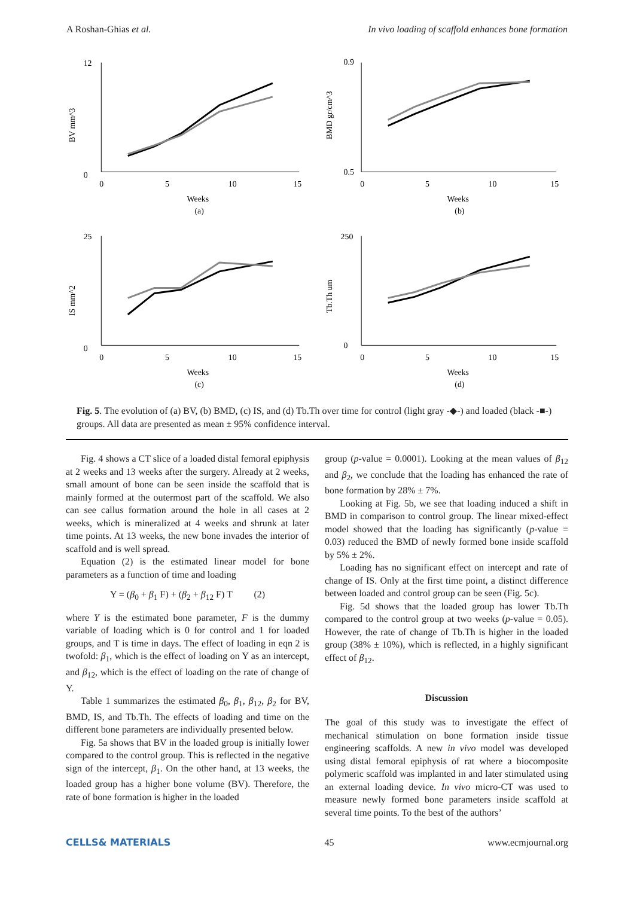A Roshan-Ghias et al. In vivo loading of scaffold enhances bone formation
BV mm^3
12
0
0
5
10
15
Weeks
(a)
BMD gr/cm^3
0.9
0.5
0
5
10
15
Weeks
(b)
IS mm^2
25
0
0
5
10
15
Weeks
(c)
Tb.Th um
250
0
0
5
10
15
Weeks
(d)
Fig. 5. The evolution of (a) BV, (b) BMD, (c) IS, and (d) Tb.Th over time for control (light gray -◆-) and loaded (black -■-) groups. All data are presented as mean ± 95% confidence interval.
Fig. 4 shows a CT slice of a loaded distal femoral epiphysis at 2 weeks and 13 weeks after the surgery. Already at 2 weeks, small amount of bone can be seen inside the scaffold that is mainly formed at the outermost part of the scaffold. We also can see callus formation around the hole in all cases at 2 weeks, which is mineralized at 4 weeks and shrunk at later time points. At 13 weeks, the new bone invades the interior of scaffold and is well spread.
Equation (2) is the estimated linear model for bone parameters as a function of time and loading
Y = (β<sub>0</sub> + β<sub>1</sub> F) + (β<sub>2</sub> + β<sub>12</sub> F) T (2)
where Y is the estimated bone parameter, F is the dummy variable of loading which is 0 for control and 1 for loaded groups, and T is time in days. The effect of loading in eqn 2 is twofold: β<sub>1</sub>, which is the effect of loading on Y as an intercept, and β<sub>12</sub>, which is the effect of loading on the rate of change of Y.
Table 1 summarizes the estimated β<sub>0</sub>, β<sub>1</sub>, β<sub>12</sub>, β<sub>2</sub> for BV, BMD, IS, and Tb.Th. The effects of loading and time on the different bone parameters are individually presented below.
Fig. 5a shows that BV in the loaded group is initially lower compared to the control group. This is reflected in the negative sign of the intercept, β<sub>1</sub>. On the other hand, at 13 weeks, the loaded group has a higher bone volume (BV). Therefore, the rate of bone formation is higher in the loaded
group (p-value = 0.0001). Looking at the mean values of β<sub>12</sub> and β<sub>2</sub>, we conclude that the loading has enhanced the rate of bone formation by 28% ± 7%.
Looking at Fig. 5b, we see that loading induced a shift in BMD in comparison to control group. The linear mixed-effect model showed that the loading has significantly (p-value = 0.03) reduced the BMD of newly formed bone inside scaffold by 5% ± 2%.
Loading has no significant effect on intercept and rate of change of IS. Only at the first time point, a distinct difference between loaded and control group can be seen (Fig. 5c).
Fig. 5d shows that the loaded group has lower Tb.Th compared to the control group at two weeks (p-value = 0.05). However, the rate of change of Tb.Th is higher in the loaded group (38% ± 10%), which is reflected, in a highly significant effect of β<sub>12</sub>.
Discussion
The goal of this study was to investigate the effect of mechanical stimulation on bone formation inside tissue engineering scaffolds. A new in vivo model was developed using distal femoral epiphysis of rat where a biocomposite polymeric scaffold was implanted in and later stimulated using an external loading device. In vivo micro-CT was used to measure newly formed bone parameters inside scaffold at several time points. To the best of the authors’
CELLS& MATERIALS 45 www.ecmjournal.org